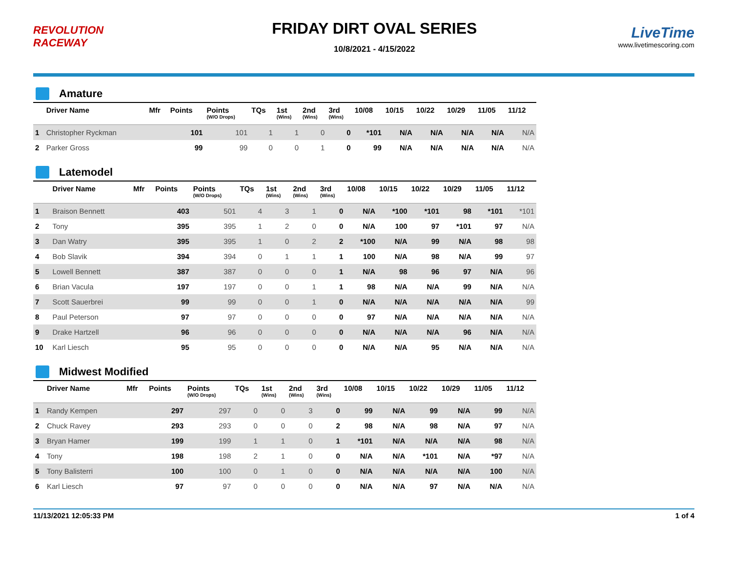REVOLUTION RACEWAY
FRIDAY DIRT OVAL SERIES
10/8/2021 - 4/15/2022
LiveTime
www.livetimescoring.com
Amature
| | Driver Name | Mfr | Points | Points (W/O Drops) | TQs | 1st (Wins) | 2nd (Wins) | 3rd (Wins) | 10/08 | 10/15 | 10/22 | 10/29 | 11/05 | 11/12 |
| --- | --- | --- | --- | --- | --- | --- | --- | --- | --- | --- | --- | --- | --- | --- |
| 1 | Christopher Ryckman | | 101 | 101 | 1 | 1 | 0 | 0 | *101 | N/A | N/A | N/A | N/A | N/A |
| 2 | Parker Gross | | 99 | 99 | 0 | 0 | 1 | 0 | 99 | N/A | N/A | N/A | N/A | N/A |
Latemodel
| | Driver Name | Mfr | Points | Points (W/O Drops) | TQs | 1st (Wins) | 2nd (Wins) | 3rd (Wins) | 10/08 | 10/15 | 10/22 | 10/29 | 11/05 | 11/12 |
| --- | --- | --- | --- | --- | --- | --- | --- | --- | --- | --- | --- | --- | --- | --- |
| 1 | Braison Bennett | | 403 | 501 | 4 | 3 | 1 | 0 | N/A | *100 | *101 | 98 | *101 | *101 |
| 2 | Tony | | 395 | 395 | 1 | 2 | 0 | 0 | N/A | 100 | 97 | *101 | 97 | N/A |
| 3 | Dan Watry | | 395 | 395 | 1 | 0 | 2 | 2 | *100 | N/A | 99 | N/A | 98 | 98 |
| 4 | Bob Slavik | | 394 | 394 | 0 | 1 | 1 | 1 | 100 | N/A | 98 | N/A | 99 | 97 |
| 5 | Lowell Bennett | | 387 | 387 | 0 | 0 | 0 | 1 | N/A | 98 | 96 | 97 | N/A | 96 |
| 6 | Brian Vacula | | 197 | 197 | 0 | 0 | 1 | 1 | 98 | N/A | N/A | 99 | N/A | N/A |
| 7 | Scott Sauerbrei | | 99 | 99 | 0 | 0 | 1 | 0 | N/A | N/A | N/A | N/A | N/A | 99 |
| 8 | Paul Peterson | | 97 | 97 | 0 | 0 | 0 | 0 | 97 | N/A | N/A | N/A | N/A | N/A |
| 9 | Drake Hartzell | | 96 | 96 | 0 | 0 | 0 | 0 | N/A | N/A | N/A | 96 | N/A | N/A |
| 10 | Karl Liesch | | 95 | 95 | 0 | 0 | 0 | 0 | N/A | N/A | 95 | N/A | N/A | N/A |
Midwest Modified
| | Driver Name | Mfr | Points | Points (W/O Drops) | TQs | 1st (Wins) | 2nd (Wins) | 3rd (Wins) | 10/08 | 10/15 | 10/22 | 10/29 | 11/05 | 11/12 |
| --- | --- | --- | --- | --- | --- | --- | --- | --- | --- | --- | --- | --- | --- | --- |
| 1 | Randy Kempen | | 297 | 297 | 0 | 0 | 3 | 0 | 99 | N/A | 99 | N/A | 99 | N/A |
| 2 | Chuck Ravey | | 293 | 293 | 0 | 0 | 0 | 2 | 98 | N/A | 98 | N/A | 97 | N/A |
| 3 | Bryan Hamer | | 199 | 199 | 1 | 1 | 0 | 1 | *101 | N/A | N/A | N/A | 98 | N/A |
| 4 | Tony | | 198 | 198 | 2 | 1 | 0 | 0 | N/A | N/A | *101 | N/A | *97 | N/A |
| 5 | Tony Balisterri | | 100 | 100 | 0 | 1 | 0 | 0 | N/A | N/A | N/A | N/A | 100 | N/A |
| 6 | Karl Liesch | | 97 | 97 | 0 | 0 | 0 | 0 | N/A | N/A | 97 | N/A | N/A | N/A |
11/13/2021 12:05:33 PM 1 of 4